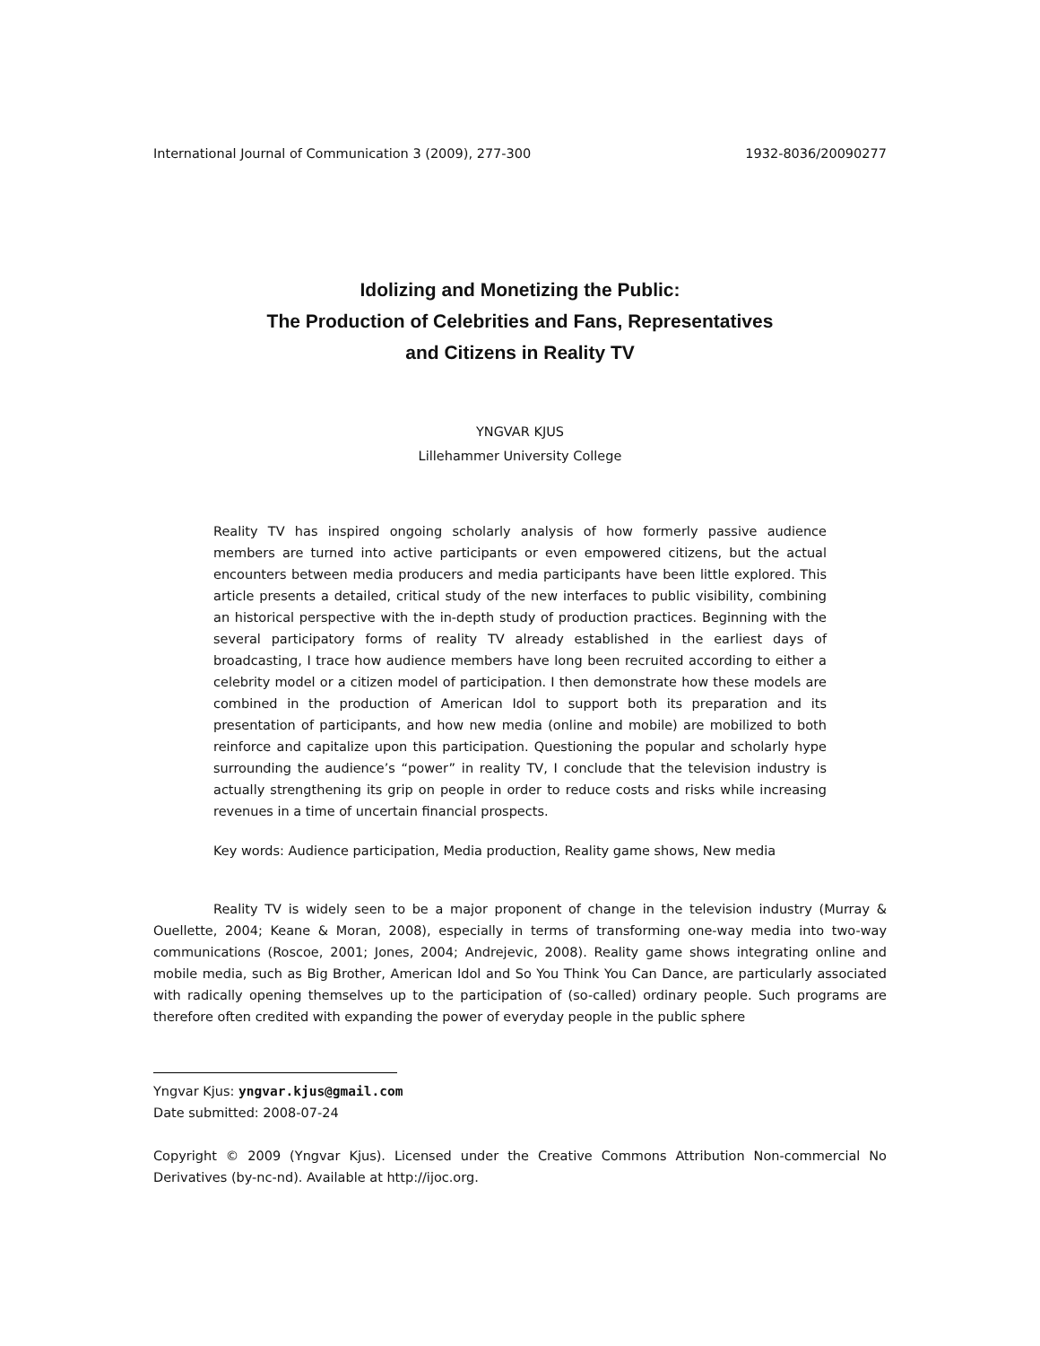International Journal of Communication 3 (2009), 277-300 1932-8036/20090277
Idolizing and Monetizing the Public:
The Production of Celebrities and Fans, Representatives
and Citizens in Reality TV
YNGVAR KJUS
Lillehammer University College
Reality TV has inspired ongoing scholarly analysis of how formerly passive audience members are turned into active participants or even empowered citizens, but the actual encounters between media producers and media participants have been little explored. This article presents a detailed, critical study of the new interfaces to public visibility, combining an historical perspective with the in-depth study of production practices. Beginning with the several participatory forms of reality TV already established in the earliest days of broadcasting, I trace how audience members have long been recruited according to either a celebrity model or a citizen model of participation. I then demonstrate how these models are combined in the production of American Idol to support both its preparation and its presentation of participants, and how new media (online and mobile) are mobilized to both reinforce and capitalize upon this participation. Questioning the popular and scholarly hype surrounding the audience’s “power” in reality TV, I conclude that the television industry is actually strengthening its grip on people in order to reduce costs and risks while increasing revenues in a time of uncertain financial prospects.
Key words: Audience participation, Media production, Reality game shows, New media
Reality TV is widely seen to be a major proponent of change in the television industry (Murray & Ouellette, 2004; Keane & Moran, 2008), especially in terms of transforming one-way media into two-way communications (Roscoe, 2001; Jones, 2004; Andrejevic, 2008). Reality game shows integrating online and mobile media, such as Big Brother, American Idol and So You Think You Can Dance, are particularly associated with radically opening themselves up to the participation of (so-called) ordinary people. Such programs are therefore often credited with expanding the power of everyday people in the public sphere
Yngvar Kjus: yngvar.kjus@gmail.com
Date submitted: 2008-07-24
Copyright © 2009 (Yngvar Kjus). Licensed under the Creative Commons Attribution Non-commercial No Derivatives (by-nc-nd). Available at http://ijoc.org.